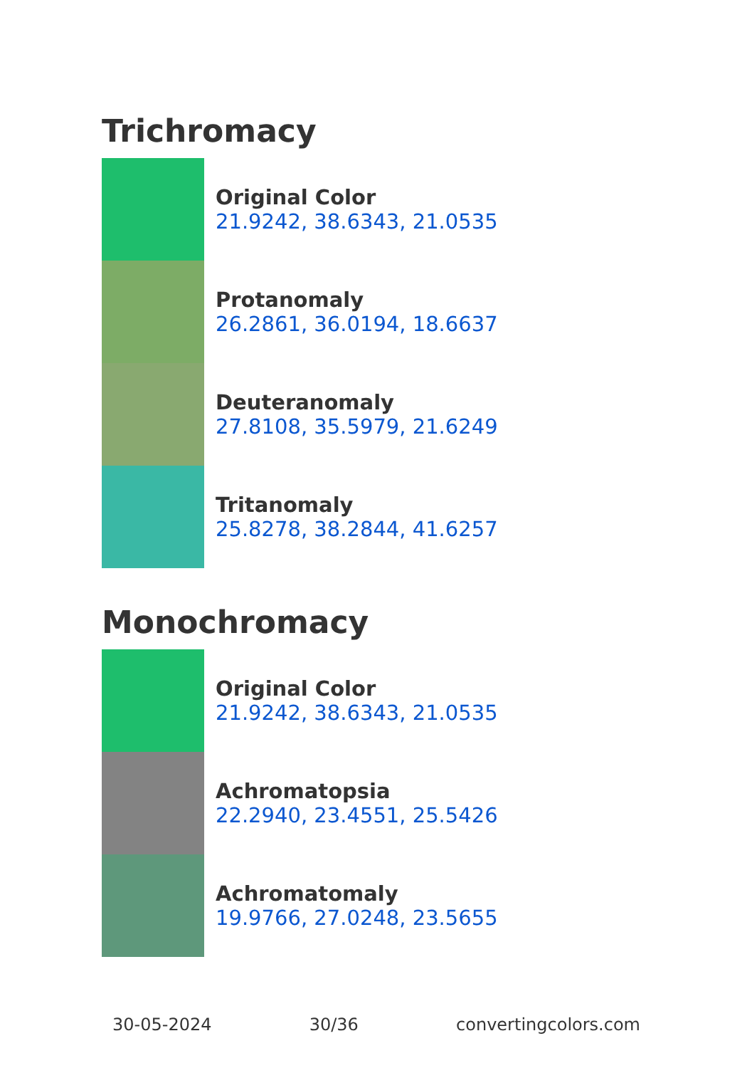Trichromacy
Original Color
21.9242, 38.6343, 21.0535
Protanomaly
26.2861, 36.0194, 18.6637
Deuteranomaly
27.8108, 35.5979, 21.6249
Tritanomaly
25.8278, 38.2844, 41.6257
Monochromacy
Original Color
21.9242, 38.6343, 21.0535
Achromatopsia
22.2940, 23.4551, 25.5426
Achromatomaly
19.9766, 27.0248, 23.5655
30-05-2024 30/36 convertingcolors.com